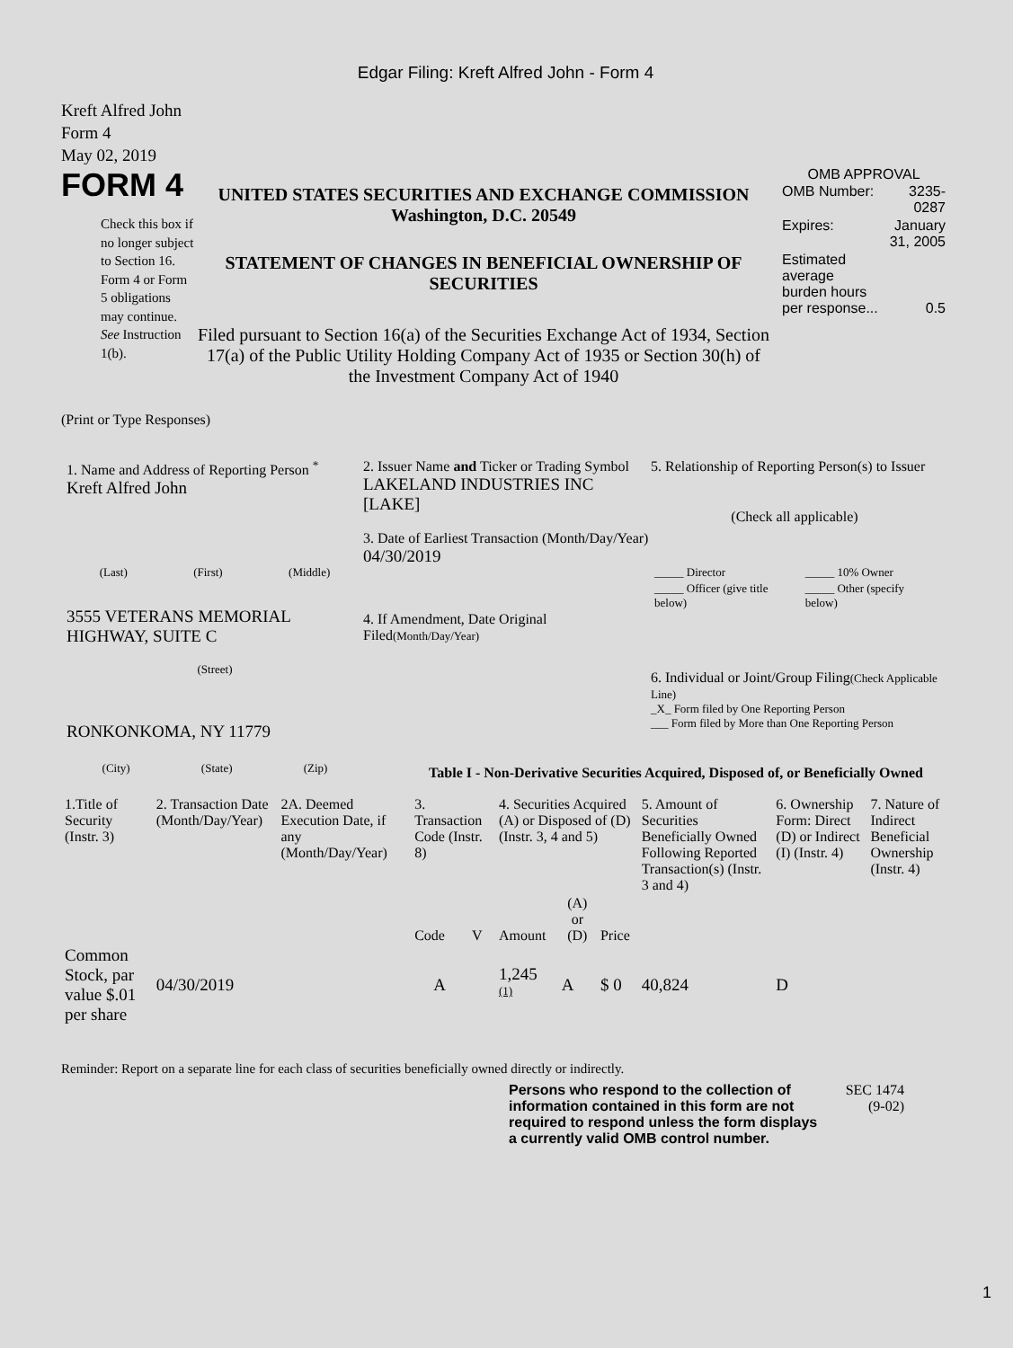Edgar Filing: Kreft Alfred John - Form 4
Kreft Alfred John
Form 4
May 02, 2019
FORM 4
Check this box if no longer subject to Section 16. Form 4 or Form 5 obligations may continue. See Instruction 1(b).
UNITED STATES SECURITIES AND EXCHANGE COMMISSION
Washington, D.C. 20549
STATEMENT OF CHANGES IN BENEFICIAL OWNERSHIP OF SECURITIES
Filed pursuant to Section 16(a) of the Securities Exchange Act of 1934, Section 17(a) of the Public Utility Holding Company Act of 1935 or Section 30(h) of the Investment Company Act of 1940
OMB APPROVAL
| OMB Number: | 3235-0287 |
| Expires: | January 31, 2005 |
| Estimated average burden hours per response... | 0.5 |
(Print or Type Responses)
1. Name and Address of Reporting Person <sup>*</sup>
Kreft Alfred John
(Last) (First) (Middle)
3555 VETERANS MEMORIAL HIGHWAY, SUITE C
(Street)
RONKONKOMA, NY 11779
(City) (State) (Zip)
2. Issuer Name and Ticker or Trading Symbol
LAKELAND INDUSTRIES INC [LAKE]
3. Date of Earliest Transaction (Month/Day/Year)
04/30/2019
4. If Amendment, Date Original Filed(Month/Day/Year)
5. Relationship of Reporting Person(s) to Issuer
(Check all applicable)
| _____ Director | _____ 10% Owner |
| _____ Officer (give title below) | _____ Other (specify below) |
6. Individual or Joint/Group Filing(Check Applicable Line)
_X_ Form filed by One Reporting Person
___ Form filed by More than One Reporting Person
Table I - Non-Derivative Securities Acquired, Disposed of, or Beneficially Owned
| 1.Title of Security (Instr. 3) | 2. Transaction Date (Month/Day/Year) | 2A. Deemed Execution Date, if any (Month/Day/Year) | 3. Transaction Code (Instr. 8) | | 4. Securities Acquired (A) or Disposed of (D) (Instr. 3, 4 and 5) | | | 5. Amount of Securities Beneficially Owned Following Reported Transaction(s) (Instr. 3 and 4) | 6. Ownership Form: Direct (D) or Indirect (I) (Instr. 4) | 7. Nature of Indirect Beneficial Ownership (Instr. 4) |
| --- | --- | --- | --- | --- | --- | --- | --- | --- | --- | --- |
| | | | Code | V | Amount | (A) or (D) | Price | | | |
| Common Stock, par value $.01 per share | 04/30/2019 | | A | | 1,245 <sup>(1)</sup> | A | $ 0 | 40,824 | D | |
Reminder: Report on a separate line for each class of securities beneficially owned directly or indirectly.
Persons who respond to the collection of information contained in this form are not required to respond unless the form displays a currently valid OMB control number.
SEC 1474
(9-02)
1